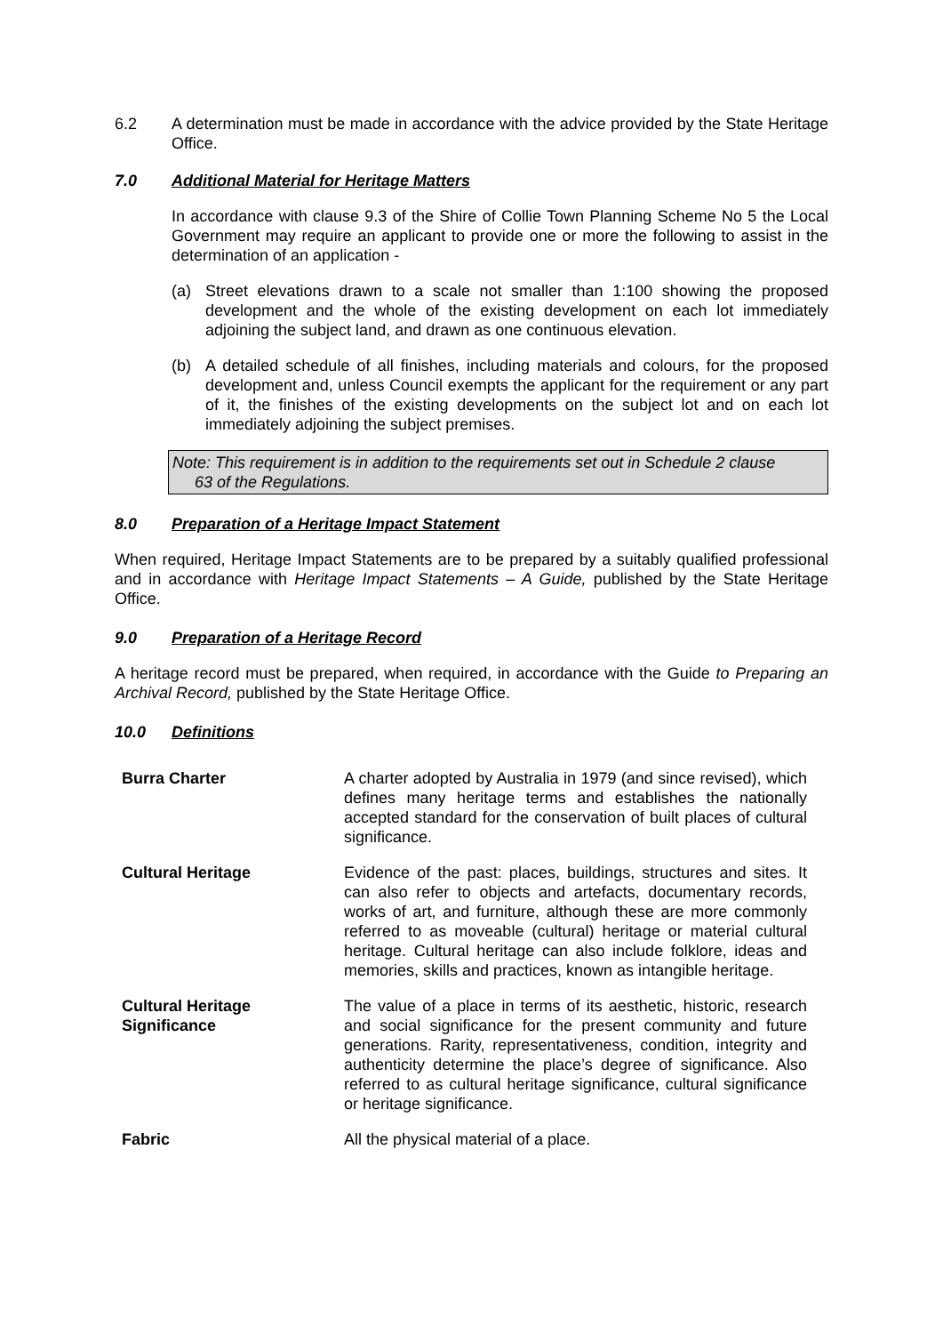6.2 A determination must be made in accordance with the advice provided by the State Heritage Office.
7.0 Additional Material for Heritage Matters
In accordance with clause 9.3 of the Shire of Collie Town Planning Scheme No 5 the Local Government may require an applicant to provide one or more the following to assist in the determination of an application -
(a) Street elevations drawn to a scale not smaller than 1:100 showing the proposed development and the whole of the existing development on each lot immediately adjoining the subject land, and drawn as one continuous elevation.
(b) A detailed schedule of all finishes, including materials and colours, for the proposed development and, unless Council exempts the applicant for the requirement or any part of it, the finishes of the existing developments on the subject lot and on each lot immediately adjoining the subject premises.
Note: This requirement is in addition to the requirements set out in Schedule 2 clause
63 of the Regulations.
8.0 Preparation of a Heritage Impact Statement
When required, Heritage Impact Statements are to be prepared by a suitably qualified professional and in accordance with Heritage Impact Statements – A Guide, published by the State Heritage Office.
9.0 Preparation of a Heritage Record
A heritage record must be prepared, when required, in accordance with the Guide to Preparing an Archival Record, published by the State Heritage Office.
10.0 Definitions
Burra Charter A charter adopted by Australia in 1979 (and since revised), which defines many heritage terms and establishes the nationally accepted standard for the conservation of built places of cultural significance.
Cultural Heritage Evidence of the past: places, buildings, structures and sites. It can also refer to objects and artefacts, documentary records, works of art, and furniture, although these are more commonly referred to as moveable (cultural) heritage or material cultural heritage. Cultural heritage can also include folklore, ideas and memories, skills and practices, known as intangible heritage.
Cultural Heritage
Significance
The value of a place in terms of its aesthetic, historic, research and social significance for the present community and future generations. Rarity, representativeness, condition, integrity and authenticity determine the place’s degree of significance. Also referred to as cultural heritage significance, cultural significance or heritage significance.
Fabric All the physical material of a place.